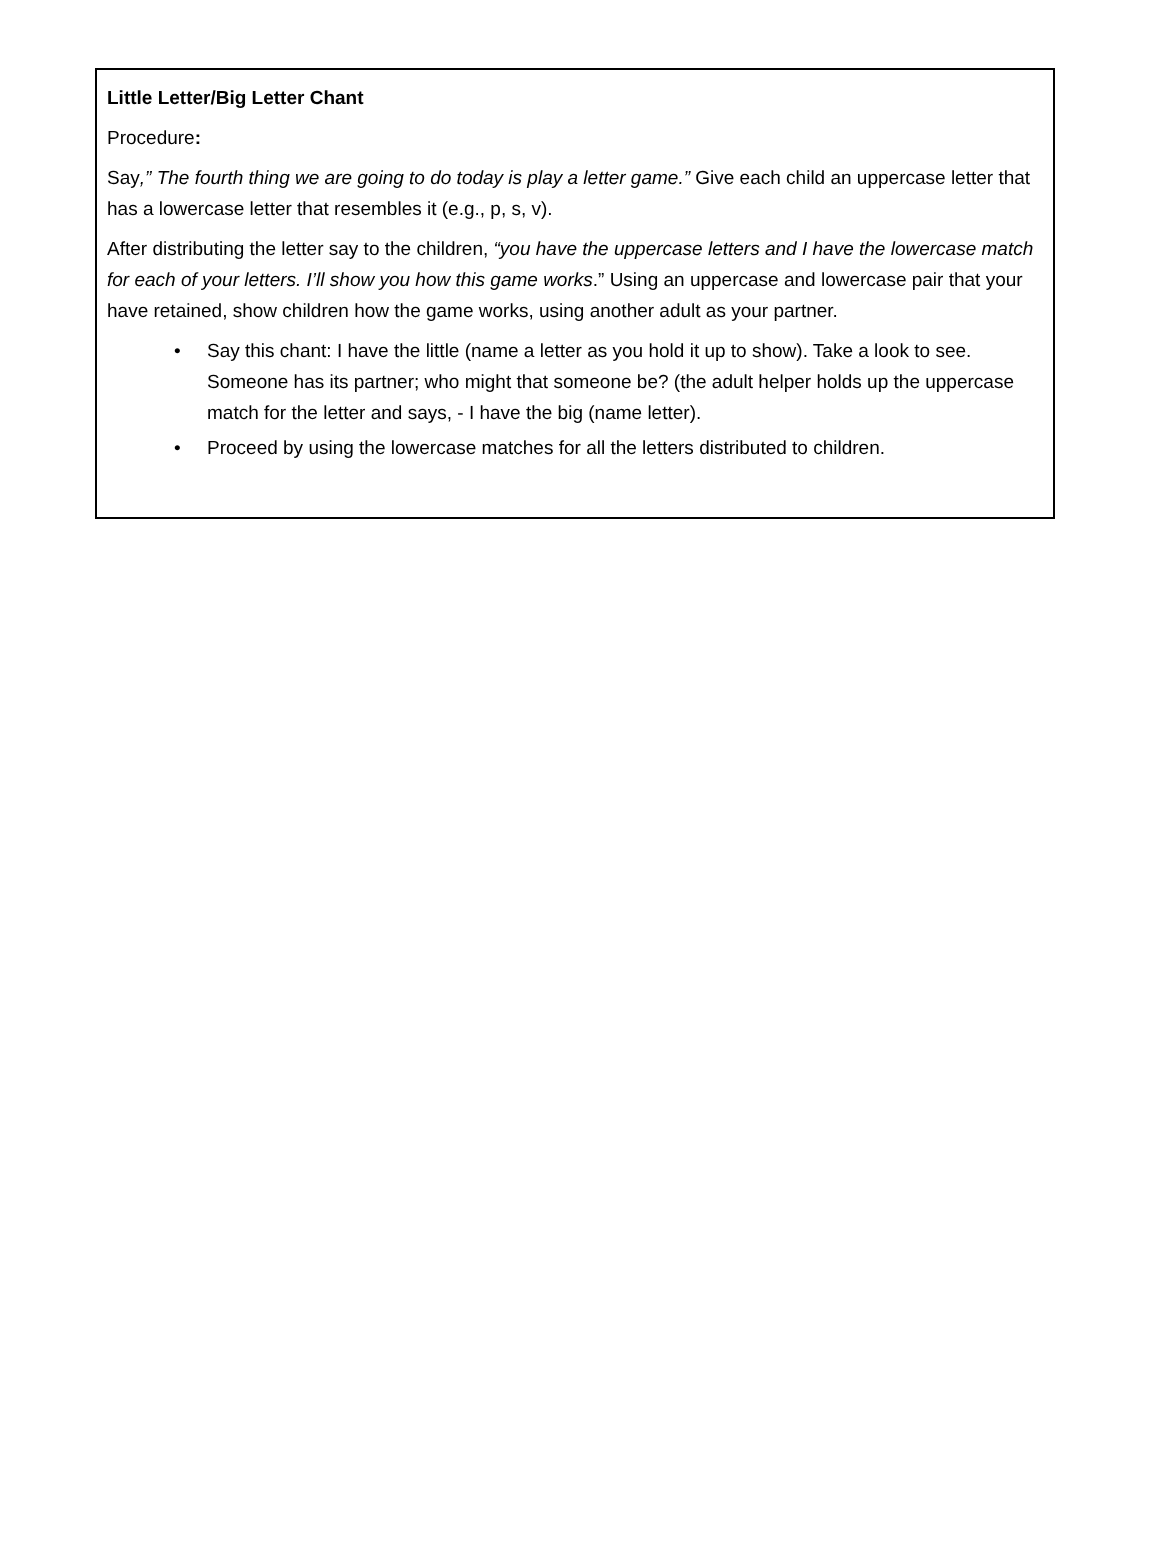Little Letter/Big Letter Chant
Procedure:
Say,” The fourth thing we are going to do today is play a letter game.” Give each child an uppercase letter that has a lowercase letter that resembles it (e.g., p, s, v).
After distributing the letter say to the children, “you have the uppercase letters and I have the lowercase match for each of your letters. I’ll show you how this game works.” Using an uppercase and lowercase pair that your have retained, show children how the game works, using another adult as your partner.
• Say this chant: I have the little (name a letter as you hold it up to show). Take a look to see. Someone has its partner; who might that someone be? (the adult helper holds up the uppercase match for the letter and says, - I have the big (name letter).
• Proceed by using the lowercase matches for all the letters distributed to children.